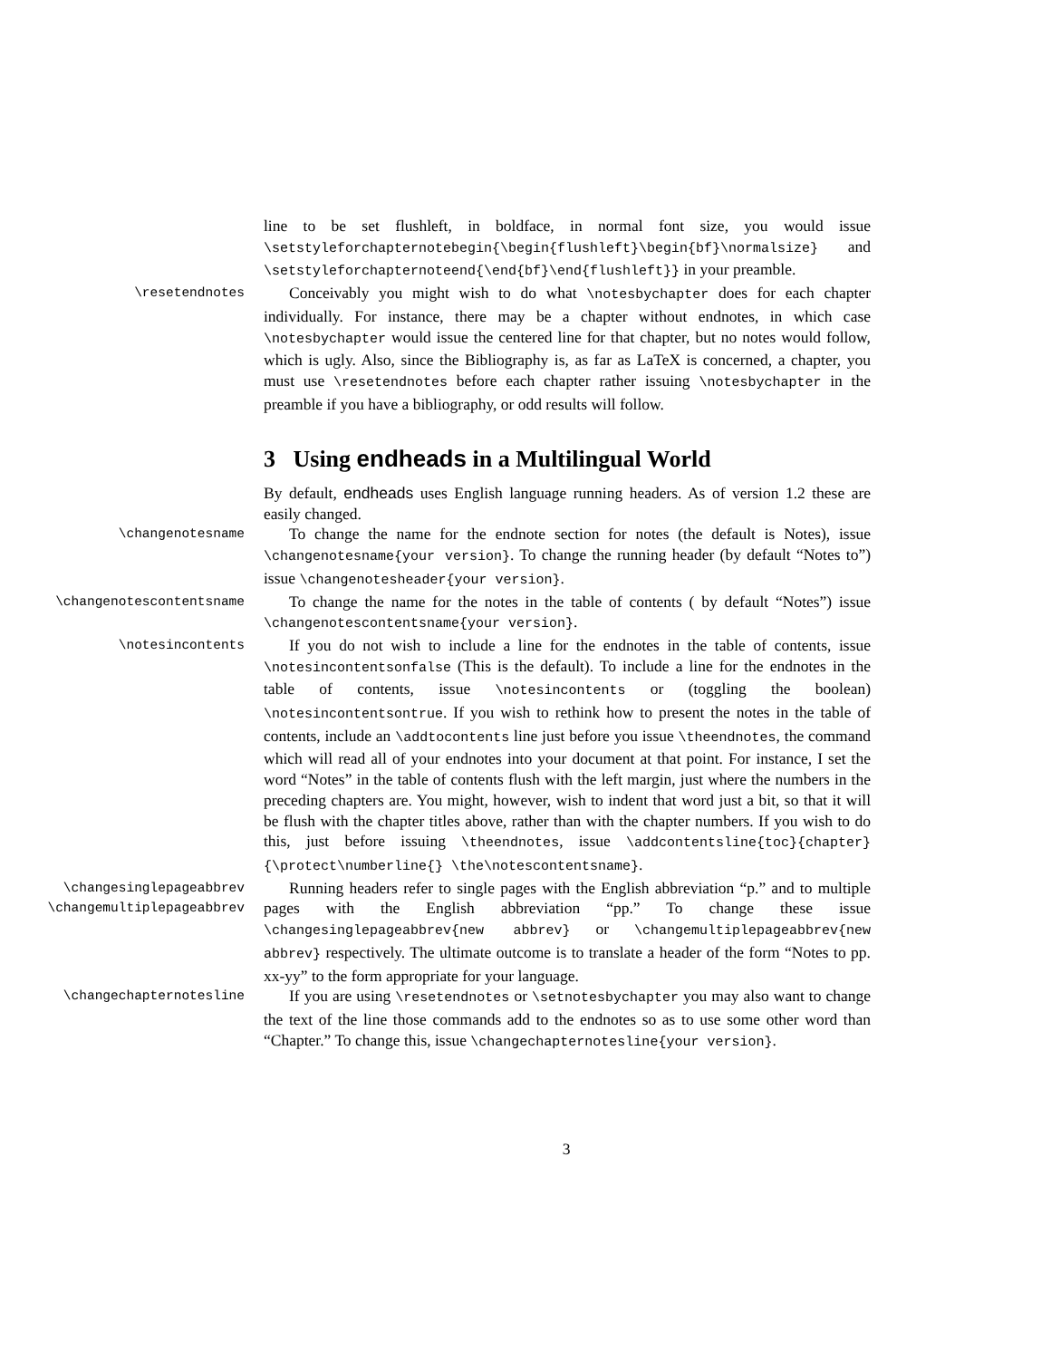line to be set flushleft, in boldface, in normal font size, you would issue \setstyleforchapternotebegin{\begin{flushleft}\begin{bf}\normalsize} and \setstyleforchapternoteend{\end{bf}\end{flushleft}} in your preamble.
\resetendnotes
Conceivably you might wish to do what \notesbychapter does for each chapter individually. For instance, there may be a chapter without endnotes, in which case \notesbychapter would issue the centered line for that chapter, but no notes would follow, which is ugly. Also, since the Bibliography is, as far as LaTeX is concerned, a chapter, you must use \resetendnotes before each chapter rather issuing \notesbychapter in the preamble if you have a bibliography, or odd results will follow.
3 Using endheads in a Multilingual World
By default, endheads uses English language running headers. As of version 1.2 these are easily changed.
\changenotesname
To change the name for the endnote section for notes (the default is Notes), issue \changenotesname{your version}. To change the running header (by default “Notes to”) issue \changenotesheader{your version}.
\changenotescontentsname
To change the name for the notes in the table of contents ( by default “Notes”) issue \changenotescontentsname{your version}.
\notesincontents
If you do not wish to include a line for the endnotes in the table of contents, issue \notesincontentsonfalse (This is the default). To include a line for the endnotes in the table of contents, issue \notesincontents or (toggling the boolean) \notesincontentsontrue. If you wish to rethink how to present the notes in the table of contents, include an \addtocontents line just before you issue \theendnotes, the command which will read all of your endnotes into your document at that point. For instance, I set the word “Notes” in the table of contents flush with the left margin, just where the numbers in the preceding chapters are. You might, however, wish to indent that word just a bit, so that it will be flush with the chapter titles above, rather than with the chapter numbers. If you wish to do this, just before issuing \theendnotes, issue \addcontentsline{toc}{chapter}{\protect\numberline{} \the\notescontentsname}.
\changesinglepageabbrev
\changemultiplepageabbrev
Running headers refer to single pages with the English abbreviation “p.” and to multiple pages with the English abbreviation “pp.” To change these issue \changesinglepageabbrev{new abbrev} or \changemultiplepageabbrev{new abbrev} respectively. The ultimate outcome is to translate a header of the form “Notes to pp. xx-yy” to the form appropriate for your language.
\changechapternotesline
If you are using \resetendnotes or \setnotesbychapter you may also want to change the text of the line those commands add to the endnotes so as to use some other word than “Chapter.” To change this, issue \changechapternotesline{your version}.
3